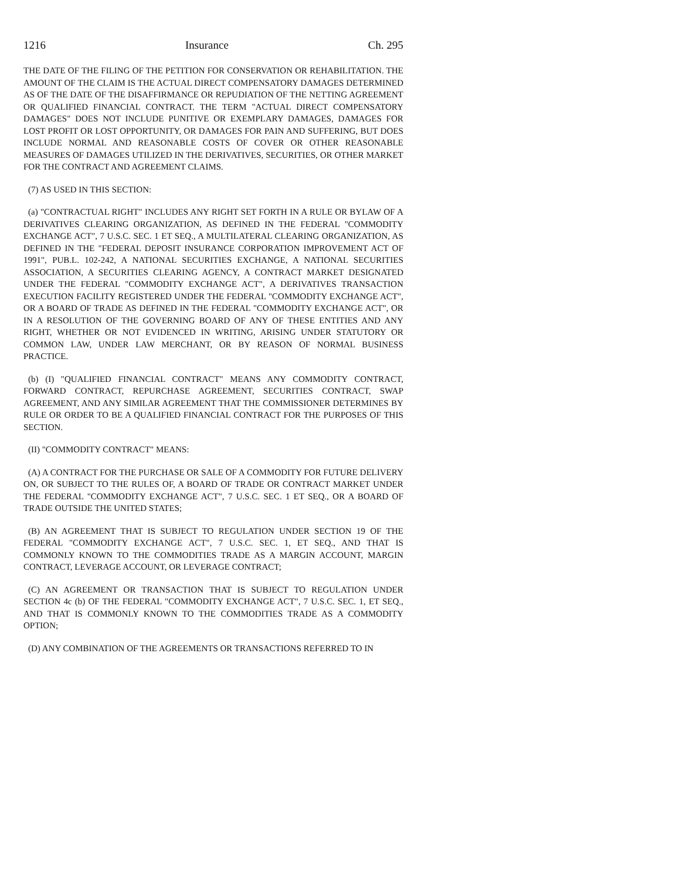1216 Insurance Ch. 295
THE DATE OF THE FILING OF THE PETITION FOR CONSERVATION OR REHABILITATION. THE AMOUNT OF THE CLAIM IS THE ACTUAL DIRECT COMPENSATORY DAMAGES DETERMINED AS OF THE DATE OF THE DISAFFIRMANCE OR REPUDIATION OF THE NETTING AGREEMENT OR QUALIFIED FINANCIAL CONTRACT. THE TERM "ACTUAL DIRECT COMPENSATORY DAMAGES" DOES NOT INCLUDE PUNITIVE OR EXEMPLARY DAMAGES, DAMAGES FOR LOST PROFIT OR LOST OPPORTUNITY, OR DAMAGES FOR PAIN AND SUFFERING, BUT DOES INCLUDE NORMAL AND REASONABLE COSTS OF COVER OR OTHER REASONABLE MEASURES OF DAMAGES UTILIZED IN THE DERIVATIVES, SECURITIES, OR OTHER MARKET FOR THE CONTRACT AND AGREEMENT CLAIMS.
(7) AS USED IN THIS SECTION:
(a) "CONTRACTUAL RIGHT" INCLUDES ANY RIGHT SET FORTH IN A RULE OR BYLAW OF A DERIVATIVES CLEARING ORGANIZATION, AS DEFINED IN THE FEDERAL "COMMODITY EXCHANGE ACT", 7 U.S.C. SEC. 1 ET SEQ., A MULTILATERAL CLEARING ORGANIZATION, AS DEFINED IN THE "FEDERAL DEPOSIT INSURANCE CORPORATION IMPROVEMENT ACT OF 1991", PUB.L. 102-242, A NATIONAL SECURITIES EXCHANGE, A NATIONAL SECURITIES ASSOCIATION, A SECURITIES CLEARING AGENCY, A CONTRACT MARKET DESIGNATED UNDER THE FEDERAL "COMMODITY EXCHANGE ACT", A DERIVATIVES TRANSACTION EXECUTION FACILITY REGISTERED UNDER THE FEDERAL "COMMODITY EXCHANGE ACT", OR A BOARD OF TRADE AS DEFINED IN THE FEDERAL "COMMODITY EXCHANGE ACT", OR IN A RESOLUTION OF THE GOVERNING BOARD OF ANY OF THESE ENTITIES AND ANY RIGHT, WHETHER OR NOT EVIDENCED IN WRITING, ARISING UNDER STATUTORY OR COMMON LAW, UNDER LAW MERCHANT, OR BY REASON OF NORMAL BUSINESS PRACTICE.
(b) (I) "QUALIFIED FINANCIAL CONTRACT" MEANS ANY COMMODITY CONTRACT, FORWARD CONTRACT, REPURCHASE AGREEMENT, SECURITIES CONTRACT, SWAP AGREEMENT, AND ANY SIMILAR AGREEMENT THAT THE COMMISSIONER DETERMINES BY RULE OR ORDER TO BE A QUALIFIED FINANCIAL CONTRACT FOR THE PURPOSES OF THIS SECTION.
(II) "COMMODITY CONTRACT" MEANS:
(A) A CONTRACT FOR THE PURCHASE OR SALE OF A COMMODITY FOR FUTURE DELIVERY ON, OR SUBJECT TO THE RULES OF, A BOARD OF TRADE OR CONTRACT MARKET UNDER THE FEDERAL "COMMODITY EXCHANGE ACT", 7 U.S.C. SEC. 1 ET SEQ., OR A BOARD OF TRADE OUTSIDE THE UNITED STATES;
(B) AN AGREEMENT THAT IS SUBJECT TO REGULATION UNDER SECTION 19 OF THE FEDERAL "COMMODITY EXCHANGE ACT", 7 U.S.C. SEC. 1, ET SEQ., AND THAT IS COMMONLY KNOWN TO THE COMMODITIES TRADE AS A MARGIN ACCOUNT, MARGIN CONTRACT, LEVERAGE ACCOUNT, OR LEVERAGE CONTRACT;
(C) AN AGREEMENT OR TRANSACTION THAT IS SUBJECT TO REGULATION UNDER SECTION 4c (b) OF THE FEDERAL "COMMODITY EXCHANGE ACT", 7 U.S.C. SEC. 1, ET SEQ., AND THAT IS COMMONLY KNOWN TO THE COMMODITIES TRADE AS A COMMODITY OPTION;
(D) ANY COMBINATION OF THE AGREEMENTS OR TRANSACTIONS REFERRED TO IN